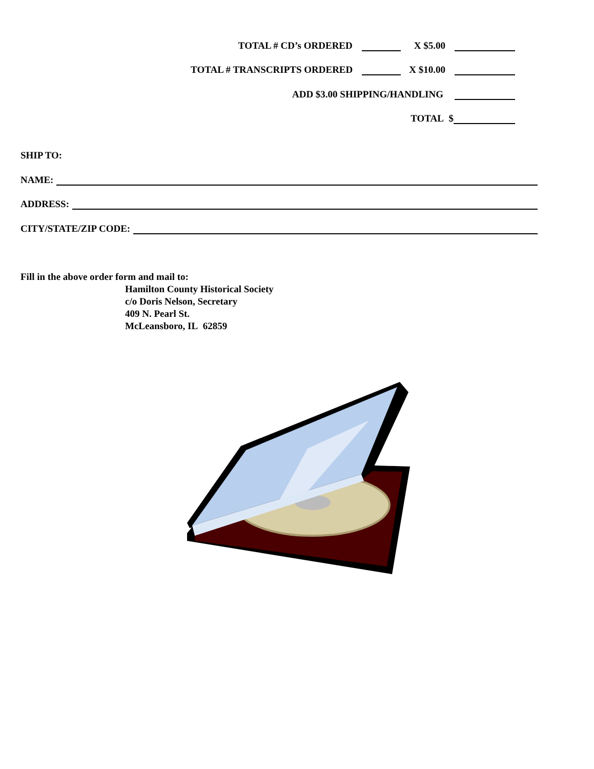TOTAL # CD’s ORDERED X $5.00
TOTAL # TRANSCRIPTS ORDERED X $10.00
ADD $3.00 SHIPPING/HANDLING
TOTAL $
SHIP TO:
NAME:
ADDRESS:
CITY/STATE/ZIP CODE:
Fill in the above order form and mail to:
Hamilton County Historical Society
c/o Doris Nelson, Secretary
409 N. Pearl St.
McLeansboro, IL 62859